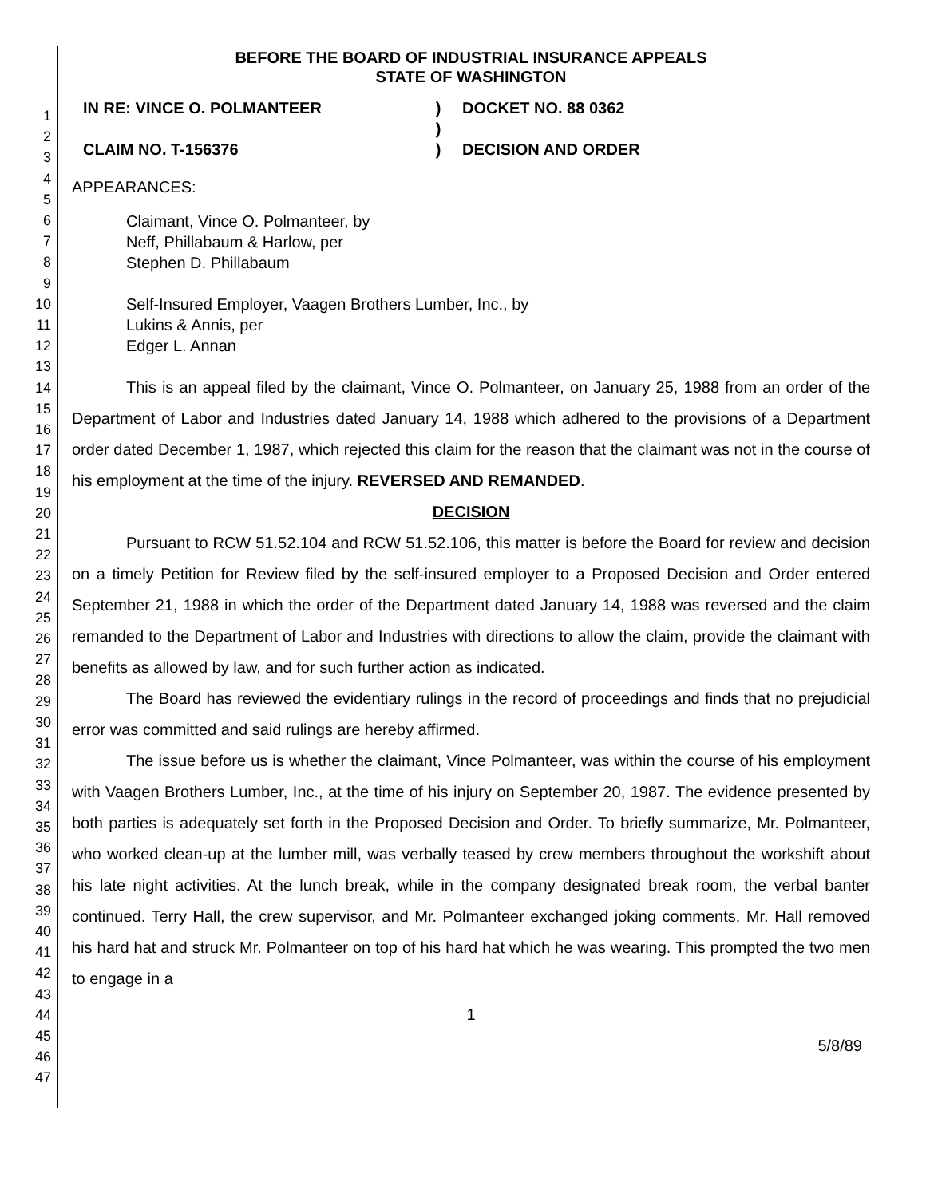1
2
3
4
5
6
7
8
9
10
11
12
13
14
15
16
17
18
19
20
21
22
23
24
25
26
27
28
29
30
31
32
33
34
35
36
37
38
39
40
41
42
43
44
45
46
47
BEFORE THE BOARD OF INDUSTRIAL INSURANCE APPEALS
STATE OF WASHINGTON
IN RE: VINCE O. POLMANTEER
CLAIM NO. T-156376
)
)
)
DOCKET NO. 88 0362
DECISION AND ORDER
APPEARANCES:
Claimant, Vince O. Polmanteer, by
Neff, Phillabaum & Harlow, per
Stephen D. Phillabaum
Self-Insured Employer, Vaagen Brothers Lumber, Inc., by
Lukins & Annis, per
Edger L. Annan
This is an appeal filed by the claimant, Vince O. Polmanteer, on January 25, 1988 from an order of the Department of Labor and Industries dated January 14, 1988 which adhered to the provisions of a Department order dated December 1, 1987, which rejected this claim for the reason that the claimant was not in the course of his employment at the time of the injury. REVERSED AND REMANDED.
DECISION
Pursuant to RCW 51.52.104 and RCW 51.52.106, this matter is before the Board for review and decision on a timely Petition for Review filed by the self-insured employer to a Proposed Decision and Order entered September 21, 1988 in which the order of the Department dated January 14, 1988 was reversed and the claim remanded to the Department of Labor and Industries with directions to allow the claim, provide the claimant with benefits as allowed by law, and for such further action as indicated.
The Board has reviewed the evidentiary rulings in the record of proceedings and finds that no prejudicial error was committed and said rulings are hereby affirmed.
The issue before us is whether the claimant, Vince Polmanteer, was within the course of his employment with Vaagen Brothers Lumber, Inc., at the time of his injury on September 20, 1987. The evidence presented by both parties is adequately set forth in the Proposed Decision and Order. To briefly summarize, Mr. Polmanteer, who worked clean-up at the lumber mill, was verbally teased by crew members throughout the workshift about his late night activities. At the lunch break, while in the company designated break room, the verbal banter continued. Terry Hall, the crew supervisor, and Mr. Polmanteer exchanged joking comments. Mr. Hall removed his hard hat and struck Mr. Polmanteer on top of his hard hat which he was wearing. This prompted the two men to engage in a
1
5/8/89